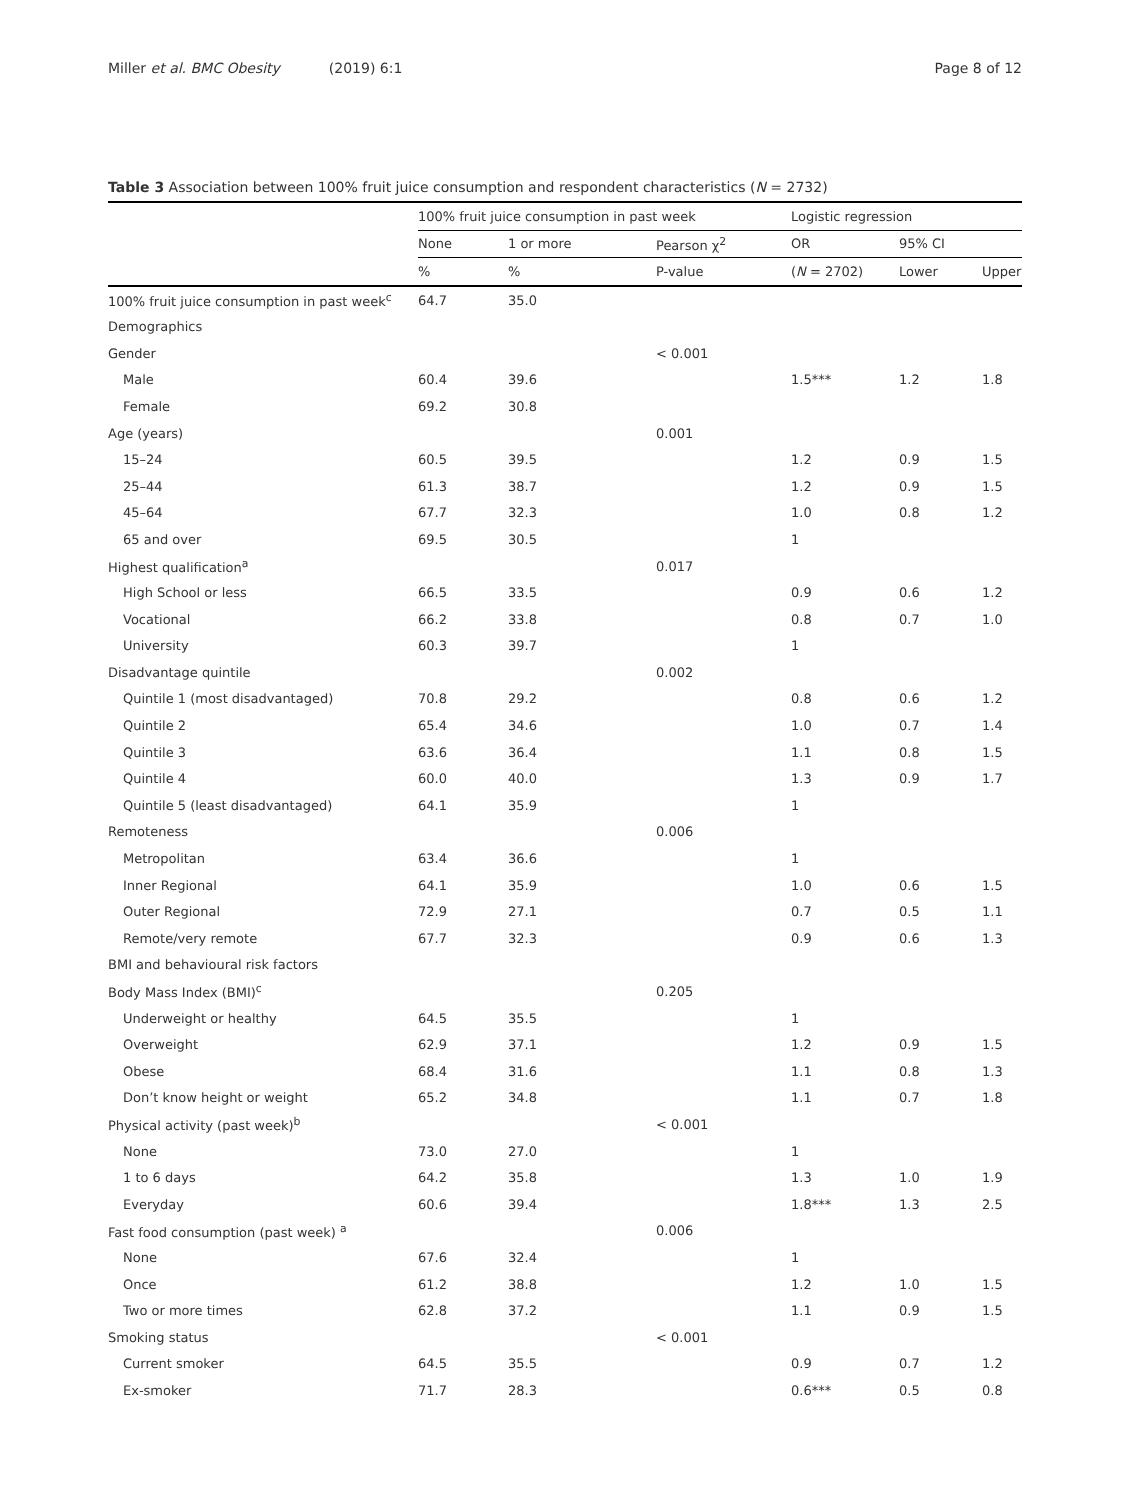Miller et al. BMC Obesity (2019) 6:1 Page 8 of 12
Table 3 Association between 100% fruit juice consumption and respondent characteristics (N = 2732)
| | 100% fruit juice consumption in past week | | | Logistic regression | | |
| --- | --- | --- | --- | --- | --- | --- |
| | None | 1 or more | Pearson χ<sup>2</sup> | OR | 95% CI | |
| | % | % | P-value | ( N = 2702) | Lower | Upper |
| 100% fruit juice consumption in past week<sup>c</sup> | 64.7 | 35.0 | | | | |
| Demographics | | | | | | |
| Gender | | | < 0.001 | | | |
| Male | 60.4 | 39.6 | | 1.5*** | 1.2 | 1.8 |
| Female | 69.2 | 30.8 | | | | |
| Age (years) | | | 0.001 | | | |
| 15–24 | 60.5 | 39.5 | | 1.2 | 0.9 | 1.5 |
| 25–44 | 61.3 | 38.7 | | 1.2 | 0.9 | 1.5 |
| 45–64 | 67.7 | 32.3 | | 1.0 | 0.8 | 1.2 |
| 65 and over | 69.5 | 30.5 | | 1 | | |
| Highest qualification<sup>a</sup> | | | 0.017 | | | |
| High School or less | 66.5 | 33.5 | | 0.9 | 0.6 | 1.2 |
| Vocational | 66.2 | 33.8 | | 0.8 | 0.7 | 1.0 |
| University | 60.3 | 39.7 | | 1 | | |
| Disadvantage quintile | | | 0.002 | | | |
| Quintile 1 (most disadvantaged) | 70.8 | 29.2 | | 0.8 | 0.6 | 1.2 |
| Quintile 2 | 65.4 | 34.6 | | 1.0 | 0.7 | 1.4 |
| Quintile 3 | 63.6 | 36.4 | | 1.1 | 0.8 | 1.5 |
| Quintile 4 | 60.0 | 40.0 | | 1.3 | 0.9 | 1.7 |
| Quintile 5 (least disadvantaged) | 64.1 | 35.9 | | 1 | | |
| Remoteness | | | 0.006 | | | |
| Metropolitan | 63.4 | 36.6 | | 1 | | |
| Inner Regional | 64.1 | 35.9 | | 1.0 | 0.6 | 1.5 |
| Outer Regional | 72.9 | 27.1 | | 0.7 | 0.5 | 1.1 |
| Remote/very remote | 67.7 | 32.3 | | 0.9 | 0.6 | 1.3 |
| BMI and behavioural risk factors | | | | | | |
| Body Mass Index (BMI)<sup>c</sup> | | | 0.205 | | | |
| Underweight or healthy | 64.5 | 35.5 | | 1 | | |
| Overweight | 62.9 | 37.1 | | 1.2 | 0.9 | 1.5 |
| Obese | 68.4 | 31.6 | | 1.1 | 0.8 | 1.3 |
| Don’t know height or weight | 65.2 | 34.8 | | 1.1 | 0.7 | 1.8 |
| Physical activity (past week)<sup>b</sup> | | | < 0.001 | | | |
| None | 73.0 | 27.0 | | 1 | | |
| 1 to 6 days | 64.2 | 35.8 | | 1.3 | 1.0 | 1.9 |
| Everyday | 60.6 | 39.4 | | 1.8*** | 1.3 | 2.5 |
| Fast food consumption (past week) <sup>a</sup> | | | 0.006 | | | |
| None | 67.6 | 32.4 | | 1 | | |
| Once | 61.2 | 38.8 | | 1.2 | 1.0 | 1.5 |
| Two or more times | 62.8 | 37.2 | | 1.1 | 0.9 | 1.5 |
| Smoking status | | | < 0.001 | | | |
| Current smoker | 64.5 | 35.5 | | 0.9 | 0.7 | 1.2 |
| Ex-smoker | 71.7 | 28.3 | | 0.6*** | 0.5 | 0.8 |